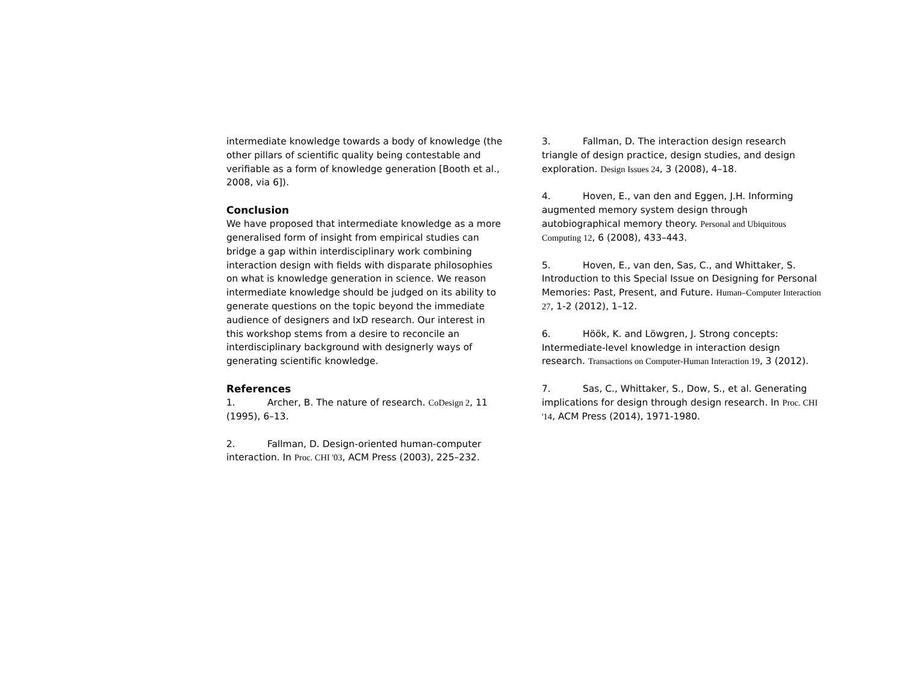intermediate knowledge towards a body of knowledge (the other pillars of scientific quality being contestable and verifiable as a form of knowledge generation [Booth et al., 2008, via 6]).
Conclusion
We have proposed that intermediate knowledge as a more generalised form of insight from empirical studies can bridge a gap within interdisciplinary work combining interaction design with fields with disparate philosophies on what is knowledge generation in science. We reason intermediate knowledge should be judged on its ability to generate questions on the topic beyond the immediate audience of designers and IxD research. Our interest in this workshop stems from a desire to reconcile an interdisciplinary background with designerly ways of generating scientific knowledge.
References
1. Archer, B. The nature of research. CoDesign 2, 11 (1995), 6–13.
2. Fallman, D. Design-oriented human-computer interaction. In Proc. CHI '03, ACM Press (2003), 225–232.
3. Fallman, D. The interaction design research triangle of design practice, design studies, and design exploration. Design Issues 24, 3 (2008), 4–18.
4. Hoven, E., van den and Eggen, J.H. Informing augmented memory system design through autobiographical memory theory. Personal and Ubiquitous Computing 12, 6 (2008), 433–443.
5. Hoven, E., van den, Sas, C., and Whittaker, S. Introduction to this Special Issue on Designing for Personal Memories: Past, Present, and Future. Human–Computer Interaction 27, 1-2 (2012), 1–12.
6. Höök, K. and Löwgren, J. Strong concepts: Intermediate-level knowledge in interaction design research. Transactions on Computer-Human Interaction 19, 3 (2012).
7. Sas, C., Whittaker, S., Dow, S., et al. Generating implications for design through design research. In Proc. CHI '14, ACM Press (2014), 1971-1980.